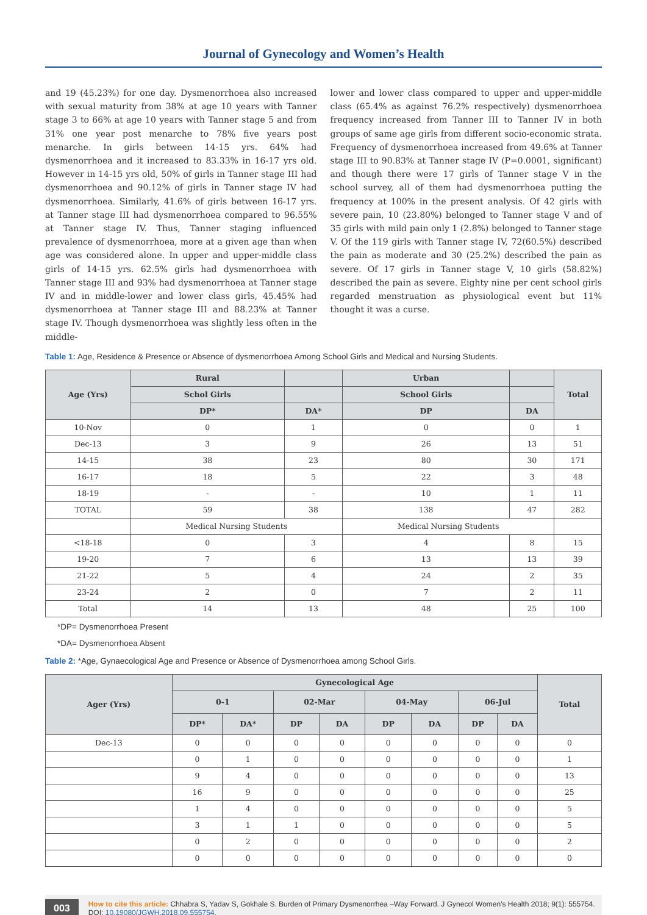Journal of Gynecology and Women’s Health
and 19 (45.23%) for one day. Dysmenorrhoea also increased with sexual maturity from 38% at age 10 years with Tanner stage 3 to 66% at age 10 years with Tanner stage 5 and from 31% one year post menarche to 78% five years post menarche. In girls between 14-15 yrs. 64% had dysmenorrhoea and it increased to 83.33% in 16-17 yrs old. However in 14-15 yrs old, 50% of girls in Tanner stage III had dysmenorrhoea and 90.12% of girls in Tanner stage IV had dysmenorrhoea. Similarly, 41.6% of girls between 16-17 yrs. at Tanner stage III had dysmenorrhoea compared to 96.55% at Tanner stage IV. Thus, Tanner staging influenced prevalence of dysmenorrhoea, more at a given age than when age was considered alone. In upper and upper-middle class girls of 14-15 yrs. 62.5% girls had dysmenorrhoea with Tanner stage III and 93% had dysmenorrhoea at Tanner stage IV and in middle-lower and lower class girls, 45.45% had dysmenorrhoea at Tanner stage III and 88.23% at Tanner stage IV. Though dysmenorrhoea was slightly less often in the middle-
lower and lower class compared to upper and upper-middle class (65.4% as against 76.2% respectively) dysmenorrhoea frequency increased from Tanner III to Tanner IV in both groups of same age girls from different socio-economic strata. Frequency of dysmenorrhoea increased from 49.6% at Tanner stage III to 90.83% at Tanner stage IV (P=0.0001, significant) and though there were 17 girls of Tanner stage V in the school survey, all of them had dysmenorrhoea putting the frequency at 100% in the present analysis. Of 42 girls with severe pain, 10 (23.80%) belonged to Tanner stage V and of 35 girls with mild pain only 1 (2.8%) belonged to Tanner stage V. Of the 119 girls with Tanner stage IV, 72(60.5%) described the pain as moderate and 30 (25.2%) described the pain as severe. Of 17 girls in Tanner stage V, 10 girls (58.82%) described the pain as severe. Eighty nine per cent school girls regarded menstruation as physiological event but 11% thought it was a curse.
Table 1: Age, Residence & Presence or Absence of dysmenorrhoea Among School Girls and Medical and Nursing Students.
| Age (Yrs) | Rural | | Urban | | Total |
| --- | --- | --- | --- | --- | --- |
| | Schol Girls | | School Girls | | |
| | DP* | DA* | DP | DA | |
| 10-Nov | 0 | 1 | 0 | 0 | 1 |
| Dec-13 | 3 | 9 | 26 | 13 | 51 |
| 14-15 | 38 | 23 | 80 | 30 | 171 |
| 16-17 | 18 | 5 | 22 | 3 | 48 |
| 18-19 | - | - | 10 | 1 | 11 |
| TOTAL | 59 | 38 | 138 | 47 | 282 |
| | Medical Nursing Students | | Medical Nursing Students | | |
| <18-18 | 0 | 3 | 4 | 8 | 15 |
| 19-20 | 7 | 6 | 13 | 13 | 39 |
| 21-22 | 5 | 4 | 24 | 2 | 35 |
| 23-24 | 2 | 0 | 7 | 2 | 11 |
| Total | 14 | 13 | 48 | 25 | 100 |
*DP= Dysmenorrhoea Present
*DA= Dysmenorrhoea Absent
Table 2: *Age, Gynaecological Age and Presence or Absence of Dysmenorrhoea among School Girls.
| Ager (Yrs) | Gynecological Age | | | | | | | | Total |
| --- | --- | --- | --- | --- | --- | --- | --- | --- | --- |
| | 0-1 | | 02-Mar | | 04-May | | 06-Jul | | |
| | DP* | DA* | DP | DA | DP | DA | DP | DA | |
| Dec-13 | 0 | 0 | 0 | 0 | 0 | 0 | 0 | 0 | 0 |
| | 0 | 1 | 0 | 0 | 0 | 0 | 0 | 0 | 1 |
| | 9 | 4 | 0 | 0 | 0 | 0 | 0 | 0 | 13 |
| | 16 | 9 | 0 | 0 | 0 | 0 | 0 | 0 | 25 |
| | 1 | 4 | 0 | 0 | 0 | 0 | 0 | 0 | 5 |
| | 3 | 1 | 1 | 0 | 0 | 0 | 0 | 0 | 5 |
| | 0 | 2 | 0 | 0 | 0 | 0 | 0 | 0 | 2 |
| | 0 | 0 | 0 | 0 | 0 | 0 | 0 | 0 | 0 |
003
How to cite this article: Chhabra S, Yadav S, Gokhale S. Burden of Primary Dysmenorrhea –Way Forward. J Gynecol Women's Health 2018; 9(1): 555754. DOI: 10.19080/JGWH.2018.09.555754.